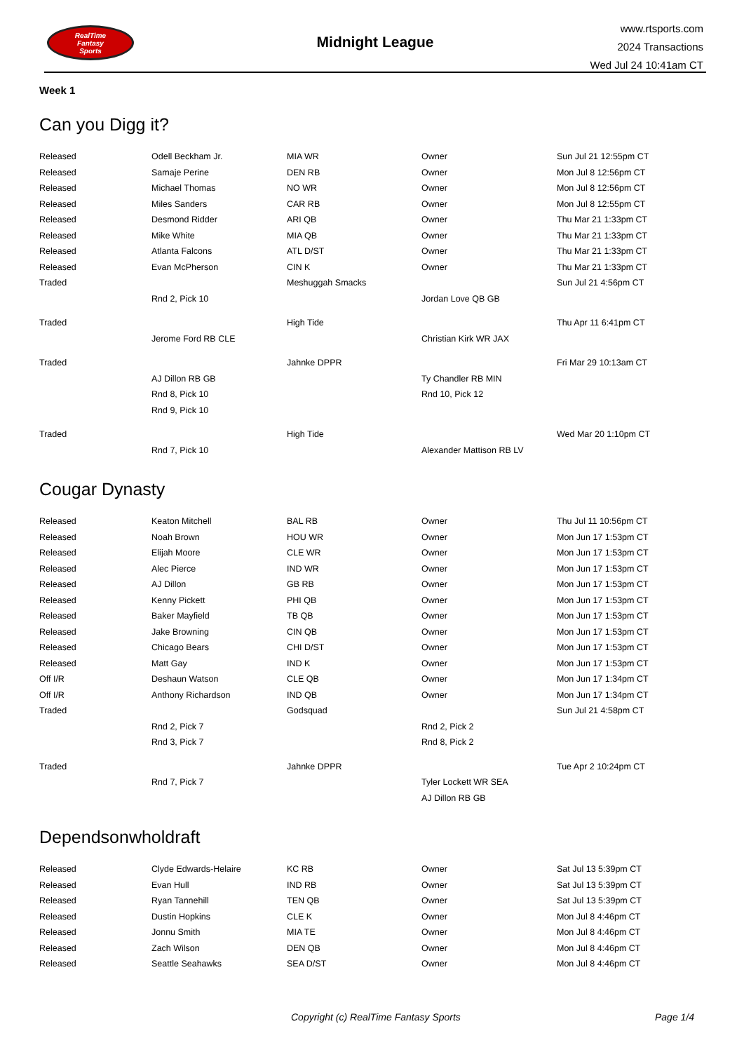RealTime
Fantasy
Sports
Midnight League
www.rtsports.com
2024 Transactions
Wed Jul 24 10:41am CT
Week 1
Can you Digg it?
| Released | Odell Beckham Jr. | MIA WR | Owner | Sun Jul 21 12:55pm CT |
| Released | Samaje Perine | DEN RB | Owner | Mon Jul 8 12:56pm CT |
| Released | Michael Thomas | NO WR | Owner | Mon Jul 8 12:56pm CT |
| Released | Miles Sanders | CAR RB | Owner | Mon Jul 8 12:55pm CT |
| Released | Desmond Ridder | ARI QB | Owner | Thu Mar 21 1:33pm CT |
| Released | Mike White | MIA QB | Owner | Thu Mar 21 1:33pm CT |
| Released | Atlanta Falcons | ATL D/ST | Owner | Thu Mar 21 1:33pm CT |
| Released | Evan McPherson | CIN K | Owner | Thu Mar 21 1:33pm CT |
| Traded | | Meshuggah Smacks | | Sun Jul 21 4:56pm CT |
| | Rnd 2, Pick 10 | | Jordan Love QB GB | |
| Traded | | High Tide | | Thu Apr 11 6:41pm CT |
| | Jerome Ford RB CLE | | Christian Kirk WR JAX | |
| Traded | | Jahnke DPPR | | Fri Mar 29 10:13am CT |
| | AJ Dillon RB GB | | Ty Chandler RB MIN | |
| | Rnd 8, Pick 10 | | Rnd 10, Pick 12 | |
| | Rnd 9, Pick 10 | | | |
| Traded | | High Tide | | Wed Mar 20 1:10pm CT |
| | Rnd 7, Pick 10 | | Alexander Mattison RB LV | |
Cougar Dynasty
| Released | Keaton Mitchell | BAL RB | Owner | Thu Jul 11 10:56pm CT |
| Released | Noah Brown | HOU WR | Owner | Mon Jun 17 1:53pm CT |
| Released | Elijah Moore | CLE WR | Owner | Mon Jun 17 1:53pm CT |
| Released | Alec Pierce | IND WR | Owner | Mon Jun 17 1:53pm CT |
| Released | AJ Dillon | GB RB | Owner | Mon Jun 17 1:53pm CT |
| Released | Kenny Pickett | PHI QB | Owner | Mon Jun 17 1:53pm CT |
| Released | Baker Mayfield | TB QB | Owner | Mon Jun 17 1:53pm CT |
| Released | Jake Browning | CIN QB | Owner | Mon Jun 17 1:53pm CT |
| Released | Chicago Bears | CHI D/ST | Owner | Mon Jun 17 1:53pm CT |
| Released | Matt Gay | IND K | Owner | Mon Jun 17 1:53pm CT |
| Off I/R | Deshaun Watson | CLE QB | Owner | Mon Jun 17 1:34pm CT |
| Off I/R | Anthony Richardson | IND QB | Owner | Mon Jun 17 1:34pm CT |
| Traded | | Godsquad | | Sun Jul 21 4:58pm CT |
| | Rnd 2, Pick 7 | | Rnd 2, Pick 2 | |
| | Rnd 3, Pick 7 | | Rnd 8, Pick 2 | |
| Traded | | Jahnke DPPR | | Tue Apr 2 10:24pm CT |
| | Rnd 7, Pick 7 | | Tyler Lockett WR SEA | |
| | | | AJ Dillon RB GB | |
Dependsonwholdraft
| Released | Clyde Edwards-Helaire | KC RB | Owner | Sat Jul 13 5:39pm CT |
| Released | Evan Hull | IND RB | Owner | Sat Jul 13 5:39pm CT |
| Released | Ryan Tannehill | TEN QB | Owner | Sat Jul 13 5:39pm CT |
| Released | Dustin Hopkins | CLE K | Owner | Mon Jul 8 4:46pm CT |
| Released | Jonnu Smith | MIA TE | Owner | Mon Jul 8 4:46pm CT |
| Released | Zach Wilson | DEN QB | Owner | Mon Jul 8 4:46pm CT |
| Released | Seattle Seahawks | SEA D/ST | Owner | Mon Jul 8 4:46pm CT |
Copyright (c) RealTime Fantasy Sports Page 1/4